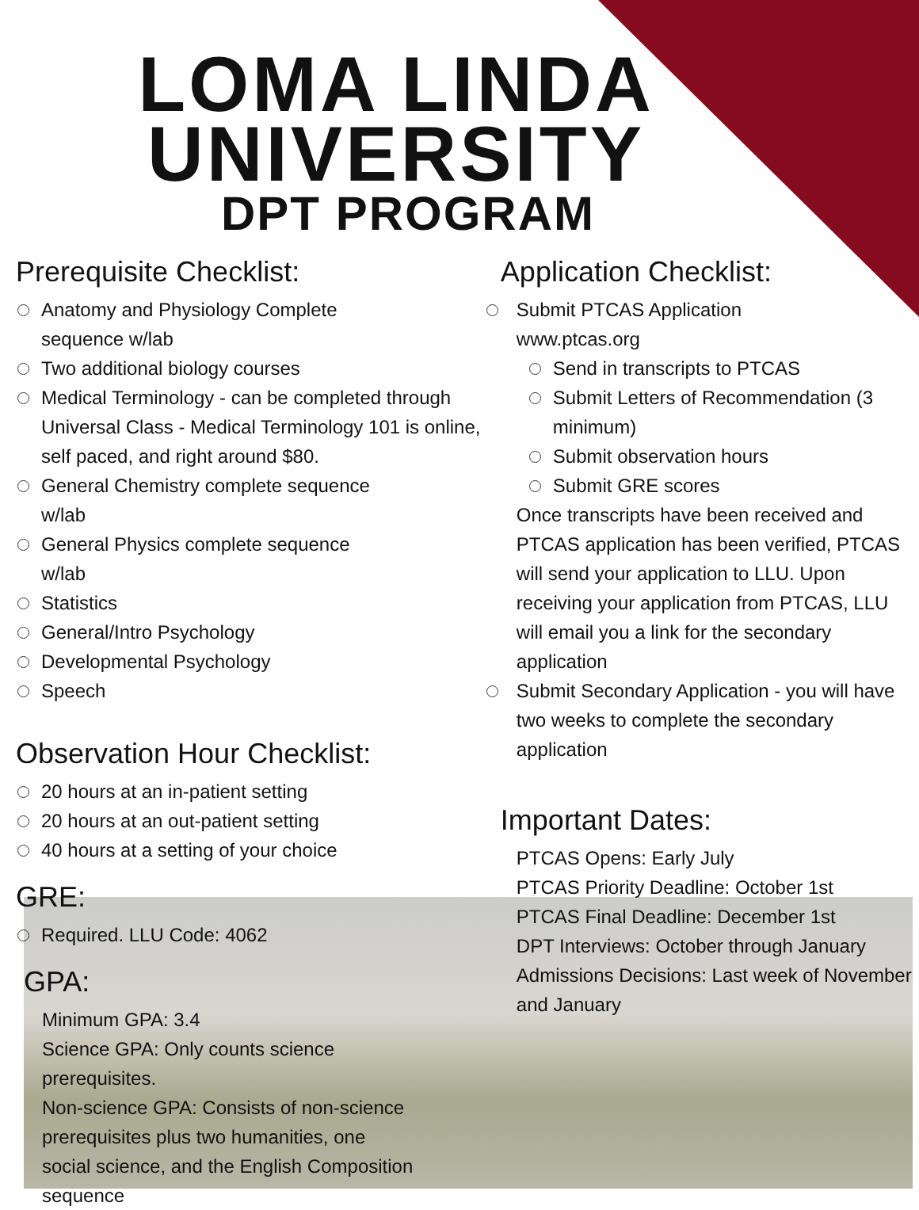LOMA LINDA
UNIVERSITY
DPT PROGRAM
Prerequisite Checklist:
Anatomy and Physiology Complete
sequence w/lab
Two additional biology courses
Medical Terminology - can be completed through Universal Class - Medical Terminology 101 is online, self paced, and right around $80.
General Chemistry complete sequence
w/lab
General Physics complete sequence
w/lab
Statistics
General/Intro Psychology
Developmental Psychology
Speech
Observation Hour Checklist:
20 hours at an in-patient setting
20 hours at an out-patient setting
40 hours at a setting of your choice
GRE:
Required. LLU Code: 4062
GPA:
Minimum GPA: 3.4
Science GPA: Only counts science prerequisites.
Non-science GPA: Consists of non-science prerequisites plus two humanities, one social science, and the English Composition sequence
Application Checklist:
Submit PTCAS Application
www.ptcas.org
Send in transcripts to PTCAS
Submit Letters of Recommendation (3 minimum)
Submit observation hours
Submit GRE scores
Once transcripts have been received and PTCAS application has been verified, PTCAS will send your application to LLU. Upon receiving your application from PTCAS, LLU will email you a link for the secondary application
Submit Secondary Application - you will have two weeks to complete the secondary application
Important Dates:
PTCAS Opens: Early July
PTCAS Priority Deadline: October 1st
PTCAS Final Deadline: December 1st
DPT Interviews: October through January
Admissions Decisions: Last week of November and January